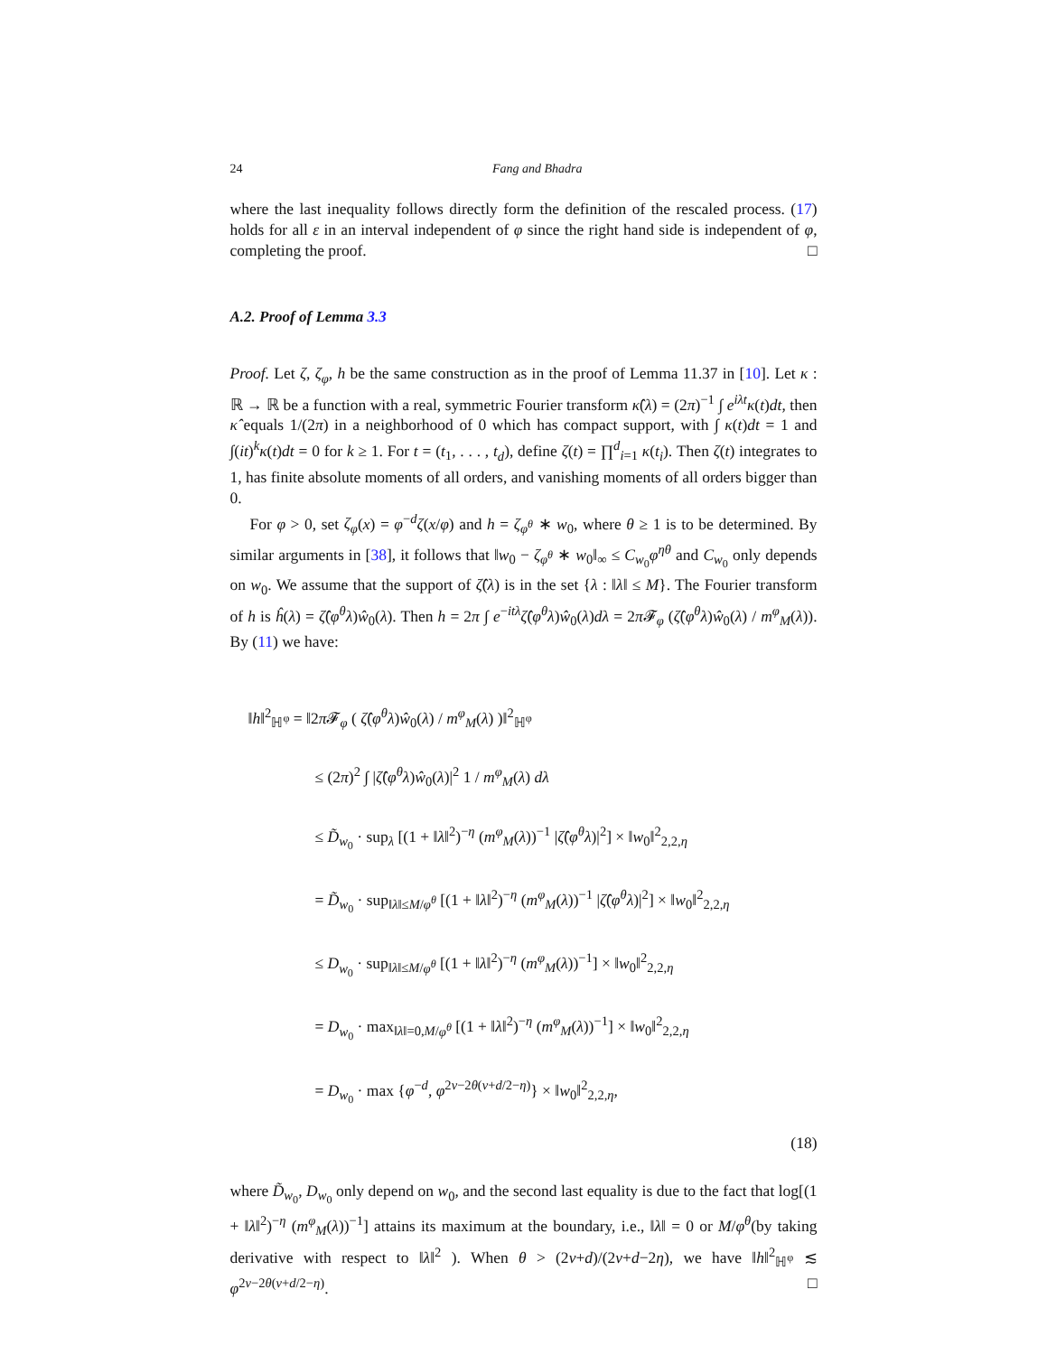24 Fang and Bhadra
where the last inequality follows directly form the definition of the rescaled process. (17) holds for all ε in an interval independent of φ since the right hand side is independent of φ, completing the proof. □
A.2. Proof of Lemma 3.3
Proof. Let ζ, ζ<sub>φ</sub>, h be the same construction as in the proof of Lemma 11.37 in [10]. Let κ : ℝ → ℝ be a function with a real, symmetric Fourier transform κ̂(λ) = (2π)<sup>−1</sup> ∫ e<sup>iλt</sup>κ(t)dt, then κ̂ equals 1/(2π) in a neighborhood of 0 which has compact support, with ∫ κ(t)dt = 1 and ∫(it)<sup>k</sup>κ(t)dt = 0 for k ≥ 1. For t = (t<sub>1</sub>, . . . , t<sub>d</sub>), define ζ(t) = ∏<sup>d</sup><sub>i=1</sub> κ(t<sub>i</sub>). Then ζ(t) integrates to 1, has finite absolute moments of all orders, and vanishing moments of all orders bigger than 0.
For φ > 0, set ζ<sub>φ</sub>(x) = φ<sup>−d</sup>ζ(x/φ) and h = ζ<sub>φ<sup>θ</sup></sub> ∗ w<sub>0</sub>, where θ ≥ 1 is to be determined. By similar arguments in [38], it follows that ‖w<sub>0</sub> − ζ<sub>φ<sup>θ</sup></sub> ∗ w<sub>0</sub>‖<sub>∞</sub> ≤ C<sub>w<sub>0</sub></sub>φ<sup>ηθ</sup> and C<sub>w<sub>0</sub></sub> only depends on w<sub>0</sub>. We assume that the support of ζ̂(λ) is in the set {λ : ‖λ‖ ≤ M}. The Fourier transform of h is ĥ(λ) = ζ̂(φ<sup>θ</sup>λ)ŵ<sub>0</sub>(λ). Then h = 2π ∫ e<sup>−itλ</sup>ζ̂(φ<sup>θ</sup>λ)ŵ<sub>0</sub>(λ)dλ = 2π 𝓕<sub>φ</sub> (ζ̂(φ<sup>θ</sup>λ)ŵ<sub>0</sub>(λ) / m<sup>φ</sup><sub>M</sub>(λ)). By (11) we have:
‖h‖<sup>2</sup><sub>ℍ<sup>φ</sup></sub> = ‖2π 𝓕<sub>φ</sub> ( ζ̂(φ<sup>θ</sup>λ)ŵ<sub>0</sub>(λ) / m<sup>φ</sup><sub>M</sub>(λ) )‖<sup>2</sup><sub>ℍ<sup>φ</sup></sub>
≤ (2π)<sup>2</sup> ∫ |ζ̂(φ<sup>θ</sup>λ)ŵ<sub>0</sub>(λ)|<sup>2</sup> 1 / m<sup>φ</sup><sub>M</sub>(λ) dλ
≤ D̃<sub>w<sub>0</sub></sub> · sup<sub>λ</sub> [(1 + ‖λ‖<sup>2</sup>)<sup>−η</sup> (m<sup>φ</sup><sub>M</sub>(λ))<sup>−1</sup> |ζ̂(φ<sup>θ</sup>λ)|<sup>2</sup>] × ‖w<sub>0</sub>‖<sup>2</sup><sub>2,2,η</sub>
= D̃<sub>w<sub>0</sub></sub> · sup<sub>‖λ‖≤M/φ<sup>θ</sup></sub> [(1 + ‖λ‖<sup>2</sup>)<sup>−η</sup> (m<sup>φ</sup><sub>M</sub>(λ))<sup>−1</sup> |ζ̂(φ<sup>θ</sup>λ)|<sup>2</sup>] × ‖w<sub>0</sub>‖<sup>2</sup><sub>2,2,η</sub>
≤ D<sub>w<sub>0</sub></sub> · sup<sub>‖λ‖≤M/φ<sup>θ</sup></sub> [(1 + ‖λ‖<sup>2</sup>)<sup>−η</sup> (m<sup>φ</sup><sub>M</sub>(λ))<sup>−1</sup>] × ‖w<sub>0</sub>‖<sup>2</sup><sub>2,2,η</sub>
= D<sub>w<sub>0</sub></sub> · max<sub>‖λ‖=0,M/φ<sup>θ</sup></sub> [(1 + ‖λ‖<sup>2</sup>)<sup>−η</sup> (m<sup>φ</sup><sub>M</sub>(λ))<sup>−1</sup>] × ‖w<sub>0</sub>‖<sup>2</sup><sub>2,2,η</sub>
= D<sub>w<sub>0</sub></sub> · max {φ<sup>−d</sup>, φ<sup>2v−2θ(v+d/2−η)</sup>} × ‖w<sub>0</sub>‖<sup>2</sup><sub>2,2,η</sub>,
(18)
where D̃<sub>w<sub>0</sub></sub>, D<sub>w<sub>0</sub></sub> only depend on w<sub>0</sub>, and the second last equality is due to the fact that log[(1 + ‖λ‖<sup>2</sup>)<sup>−η</sup> (m<sup>φ</sup><sub>M</sub>(λ))<sup>−1</sup>] attains its maximum at the boundary, i.e., ‖λ‖ = 0 or M/φ<sup>θ</sup>(by taking derivative with respect to ‖λ‖<sup>2</sup> ). When θ > (2v+d)/(2v+d−2η), we have ‖h‖<sup>2</sup><sub>ℍ<sup>φ</sup></sub> ≲ φ<sup>2v−2θ(v+d/2−η)</sup>. □